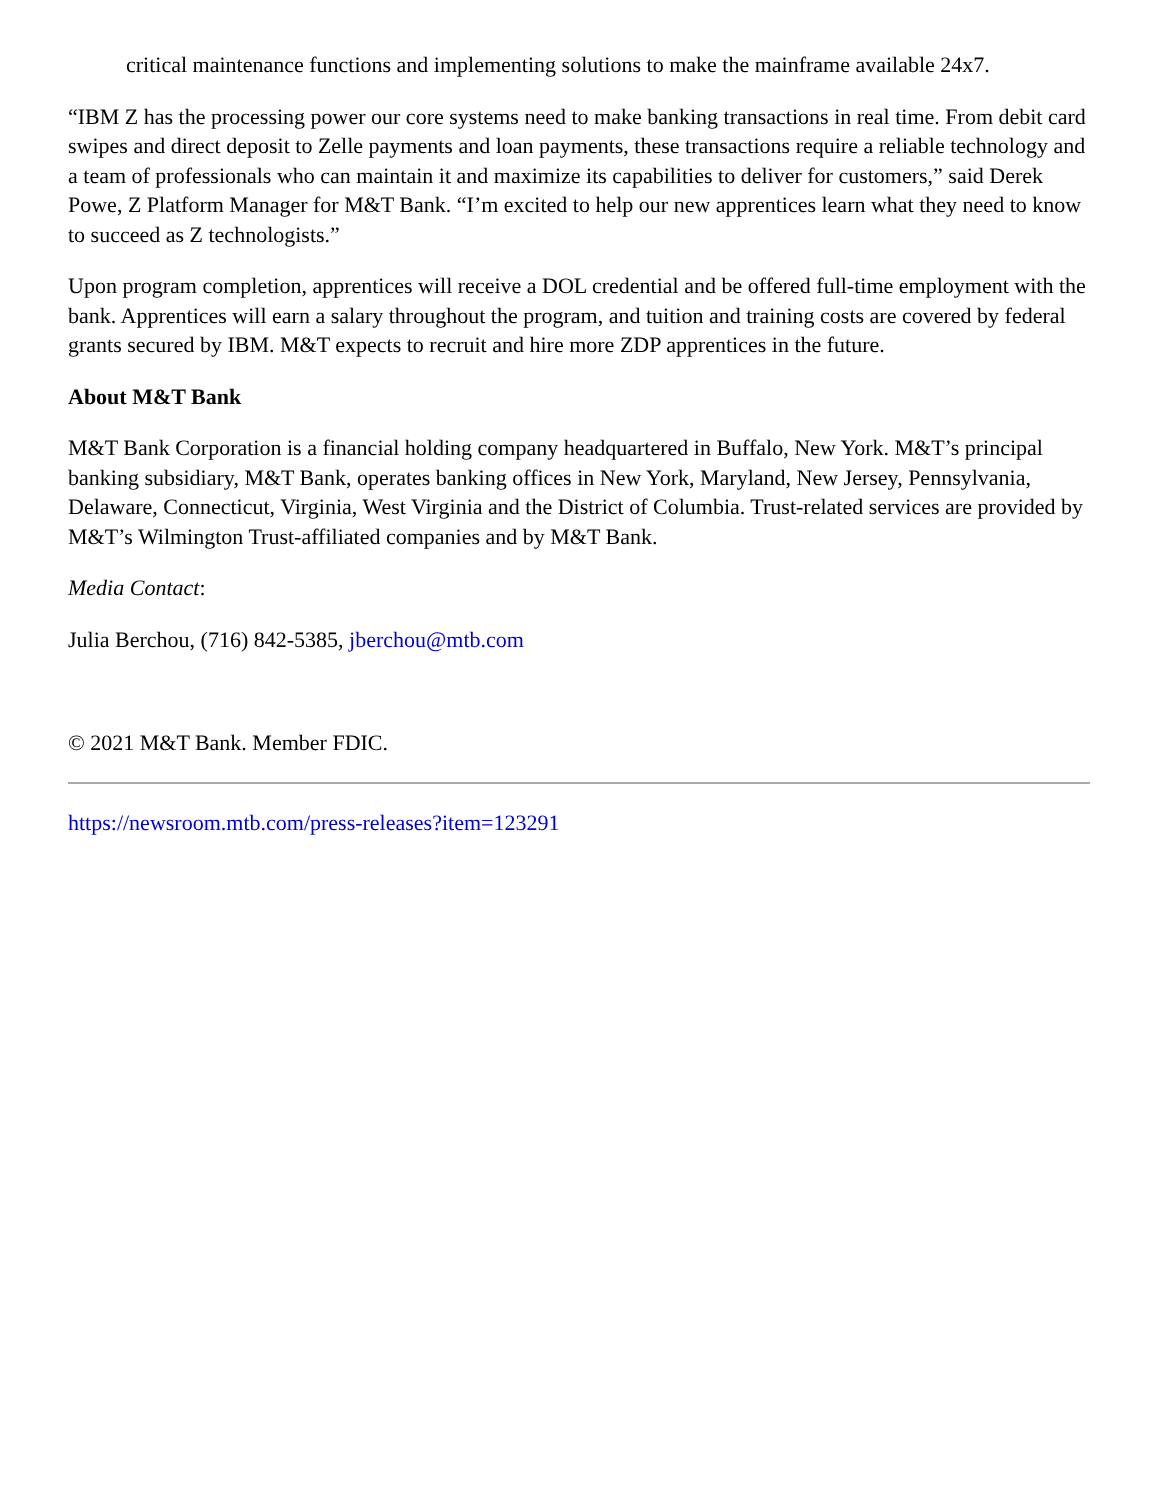critical maintenance functions and implementing solutions to make the mainframe available 24x7.
“IBM Z has the processing power our core systems need to make banking transactions in real time. From debit card swipes and direct deposit to Zelle payments and loan payments, these transactions require a reliable technology and a team of professionals who can maintain it and maximize its capabilities to deliver for customers,” said Derek Powe, Z Platform Manager for M&T Bank. “I’m excited to help our new apprentices learn what they need to know to succeed as Z technologists.”
Upon program completion, apprentices will receive a DOL credential and be offered full-time employment with the bank. Apprentices will earn a salary throughout the program, and tuition and training costs are covered by federal grants secured by IBM. M&T expects to recruit and hire more ZDP apprentices in the future.
About M&T Bank
M&T Bank Corporation is a financial holding company headquartered in Buffalo, New York. M&T’s principal banking subsidiary, M&T Bank, operates banking offices in New York, Maryland, New Jersey, Pennsylvania, Delaware, Connecticut, Virginia, West Virginia and the District of Columbia. Trust-related services are provided by M&T’s Wilmington Trust-affiliated companies and by M&T Bank.
Media Contact:
Julia Berchou, (716) 842-5385, jberchou@mtb.com
© 2021 M&T Bank. Member FDIC.
https://newsroom.mtb.com/press-releases?item=123291